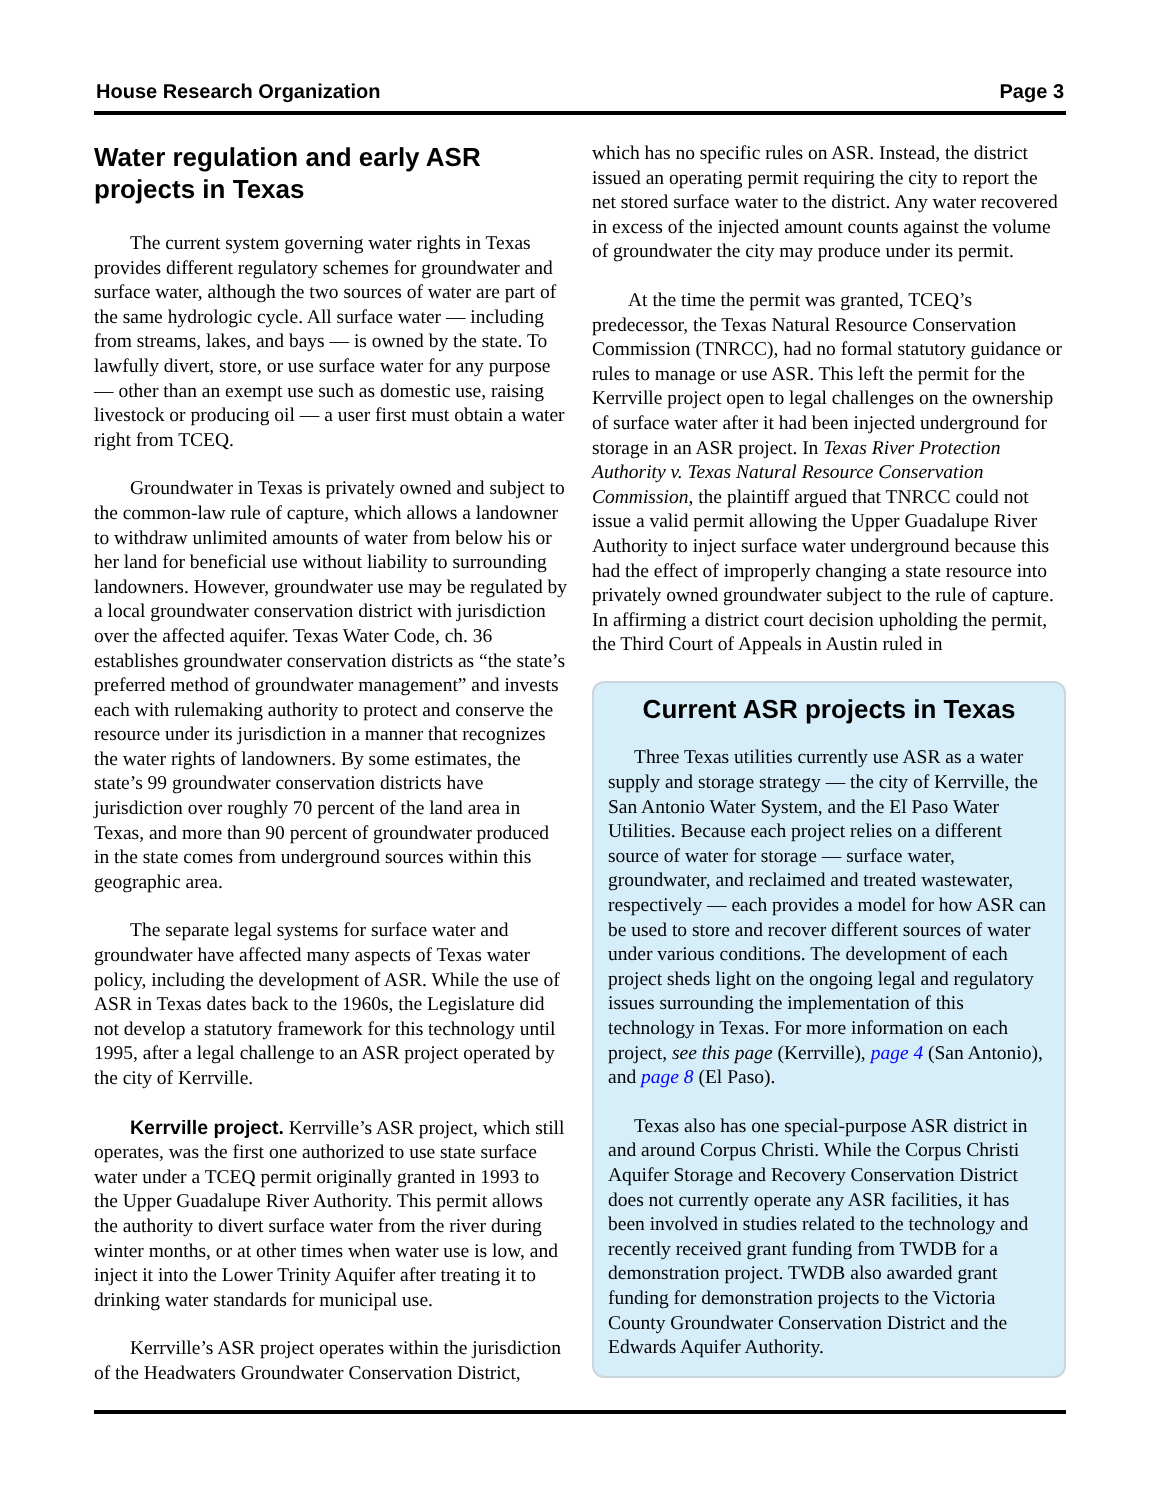House Research Organization Page 3
Water regulation and early ASR projects in Texas
The current system governing water rights in Texas provides different regulatory schemes for groundwater and surface water, although the two sources of water are part of the same hydrologic cycle. All surface water — including from streams, lakes, and bays — is owned by the state. To lawfully divert, store, or use surface water for any purpose — other than an exempt use such as domestic use, raising livestock or producing oil — a user first must obtain a water right from TCEQ.
Groundwater in Texas is privately owned and subject to the common-law rule of capture, which allows a landowner to withdraw unlimited amounts of water from below his or her land for beneficial use without liability to surrounding landowners. However, groundwater use may be regulated by a local groundwater conservation district with jurisdiction over the affected aquifer. Texas Water Code, ch. 36 establishes groundwater conservation districts as “the state’s preferred method of groundwater management” and invests each with rulemaking authority to protect and conserve the resource under its jurisdiction in a manner that recognizes the water rights of landowners. By some estimates, the state’s 99 groundwater conservation districts have jurisdiction over roughly 70 percent of the land area in Texas, and more than 90 percent of groundwater produced in the state comes from underground sources within this geographic area.
The separate legal systems for surface water and groundwater have affected many aspects of Texas water policy, including the development of ASR. While the use of ASR in Texas dates back to the 1960s, the Legislature did not develop a statutory framework for this technology until 1995, after a legal challenge to an ASR project operated by the city of Kerrville.
Kerrville project. Kerrville’s ASR project, which still operates, was the first one authorized to use state surface water under a TCEQ permit originally granted in 1993 to the Upper Guadalupe River Authority. This permit allows the authority to divert surface water from the river during winter months, or at other times when water use is low, and inject it into the Lower Trinity Aquifer after treating it to drinking water standards for municipal use.
Kerrville’s ASR project operates within the jurisdiction of the Headwaters Groundwater Conservation District,
which has no specific rules on ASR. Instead, the district issued an operating permit requiring the city to report the net stored surface water to the district. Any water recovered in excess of the injected amount counts against the volume of groundwater the city may produce under its permit.
At the time the permit was granted, TCEQ’s predecessor, the Texas Natural Resource Conservation Commission (TNRCC), had no formal statutory guidance or rules to manage or use ASR. This left the permit for the Kerrville project open to legal challenges on the ownership of surface water after it had been injected underground for storage in an ASR project. In Texas River Protection Authority v. Texas Natural Resource Conservation Commission, the plaintiff argued that TNRCC could not issue a valid permit allowing the Upper Guadalupe River Authority to inject surface water underground because this had the effect of improperly changing a state resource into privately owned groundwater subject to the rule of capture. In affirming a district court decision upholding the permit, the Third Court of Appeals in Austin ruled in
Current ASR projects in Texas
Three Texas utilities currently use ASR as a water supply and storage strategy — the city of Kerrville, the San Antonio Water System, and the El Paso Water Utilities. Because each project relies on a different source of water for storage — surface water, groundwater, and reclaimed and treated wastewater, respectively — each provides a model for how ASR can be used to store and recover different sources of water under various conditions. The development of each project sheds light on the ongoing legal and regulatory issues surrounding the implementation of this technology in Texas. For more information on each project, see this page (Kerrville), page 4 (San Antonio), and page 8 (El Paso).
Texas also has one special-purpose ASR district in and around Corpus Christi. While the Corpus Christi Aquifer Storage and Recovery Conservation District does not currently operate any ASR facilities, it has been involved in studies related to the technology and recently received grant funding from TWDB for a demonstration project. TWDB also awarded grant funding for demonstration projects to the Victoria County Groundwater Conservation District and the Edwards Aquifer Authority.